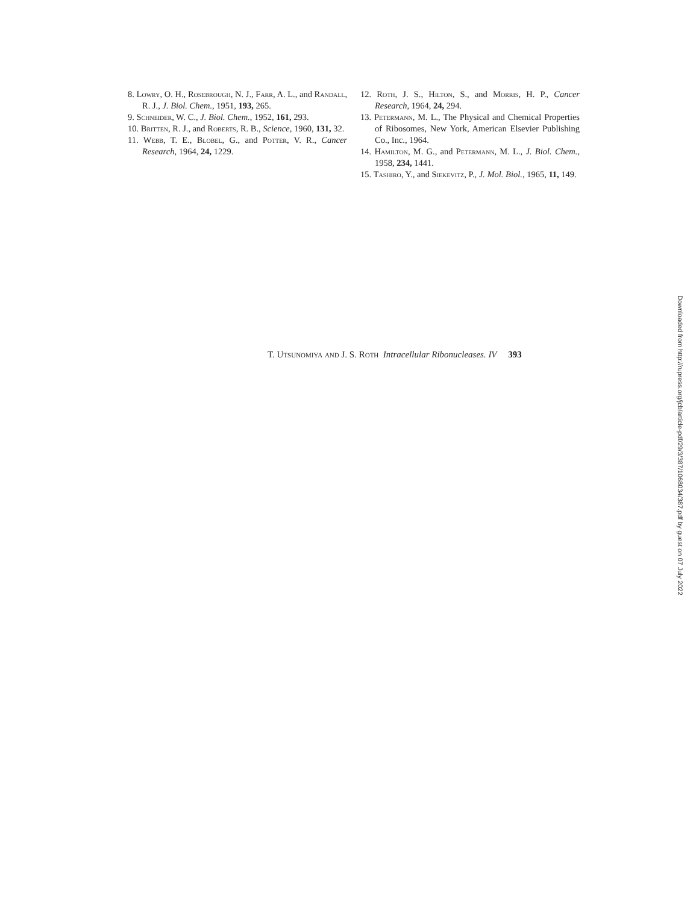8. Lowry, O. H., Rosebrough, N. J., Farr, A. L., and Randall, R. J., J. Biol. Chem., 1951, 193, 265.
9. Schneider, W. C., J. Biol. Chem., 1952, 161, 293.
10. Britten, R. J., and Roberts, R. B., Science, 1960, 131, 32.
11. Webb, T. E., Blobel, G., and Potter, V. R., Cancer Research, 1964, 24, 1229.
12. Roth, J. S., Hilton, S., and Morris, H. P., Cancer Research, 1964, 24, 294.
13. Petermann, M. L., The Physical and Chemical Properties of Ribosomes, New York, American Elsevier Publishing Co., Inc., 1964.
14. Hamilton, M. G., and Petermann, M. L., J. Biol. Chem., 1958, 234, 1441.
15. Tashiro, Y., and Siekevitz, P., J. Mol. Biol., 1965, 11, 149.
Downloaded from http://rupress.org/jcb/article-pdf/29/3/387/1068034/387.pdf by guest on 07 July 2022
T. Utsunomiya and J. S. Roth Intracellular Ribonucleases. IV 393